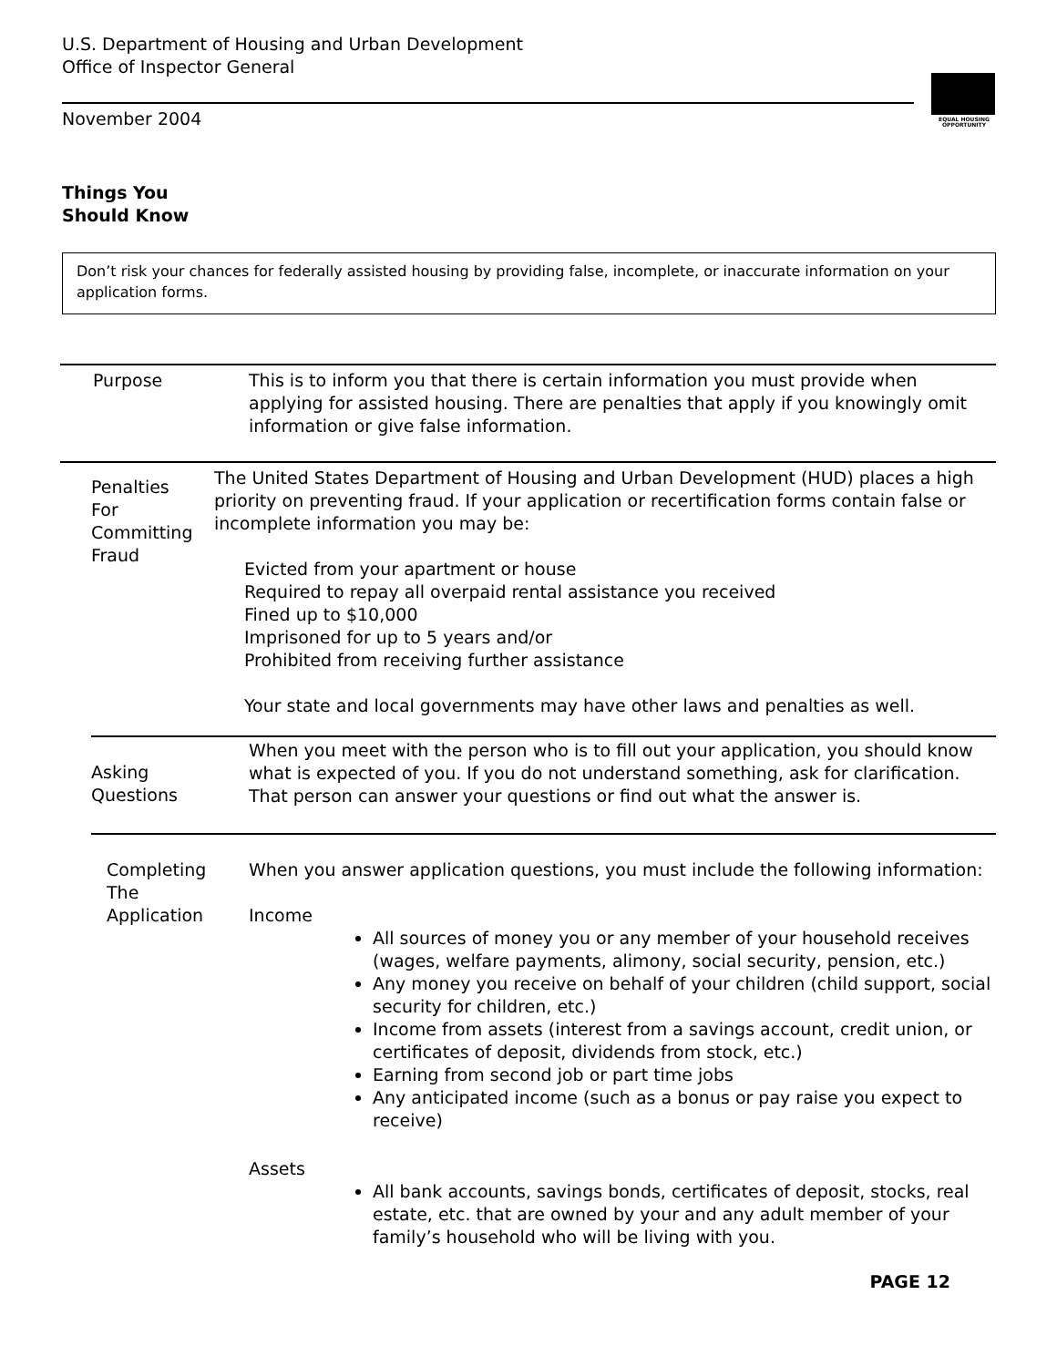U.S. Department of Housing and Urban Development
Office of Inspector General
November 2004
EQUAL HOUSING OPPORTUNITY
Things You
Should Know
Don’t risk your chances for federally assisted housing by providing false, incomplete, or inaccurate information on your application forms.
Purpose This is to inform you that there is certain information you must provide when applying for assisted housing. There are penalties that apply if you knowingly omit information or give false information.
Penalties
For
Committing
Fraud
The United States Department of Housing and Urban Development (HUD) places a high priority on preventing fraud. If your application or recertification forms contain false or incomplete information you may be:
Evicted from your apartment or house
Required to repay all overpaid rental assistance you received
Fined up to $10,000
Imprisoned for up to 5 years and/or
Prohibited from receiving further assistance
Your state and local governments may have other laws and penalties as well.
Asking
Questions
When you meet with the person who is to fill out your application, you should know what is expected of you. If you do not understand something, ask for clarification. That person can answer your questions or find out what the answer is.
Completing
The
Application
When you answer application questions, you must include the following information:
Income
All sources of money you or any member of your household receives (wages, welfare payments, alimony, social security, pension, etc.)
Any money you receive on behalf of your children (child support, social security for children, etc.)
Income from assets (interest from a savings account, credit union, or certificates of deposit, dividends from stock, etc.)
Earning from second job or part time jobs
Any anticipated income (such as a bonus or pay raise you expect to receive)
Assets
All bank accounts, savings bonds, certificates of deposit, stocks, real estate, etc. that are owned by your and any adult member of your family’s household who will be living with you.
PAGE 12